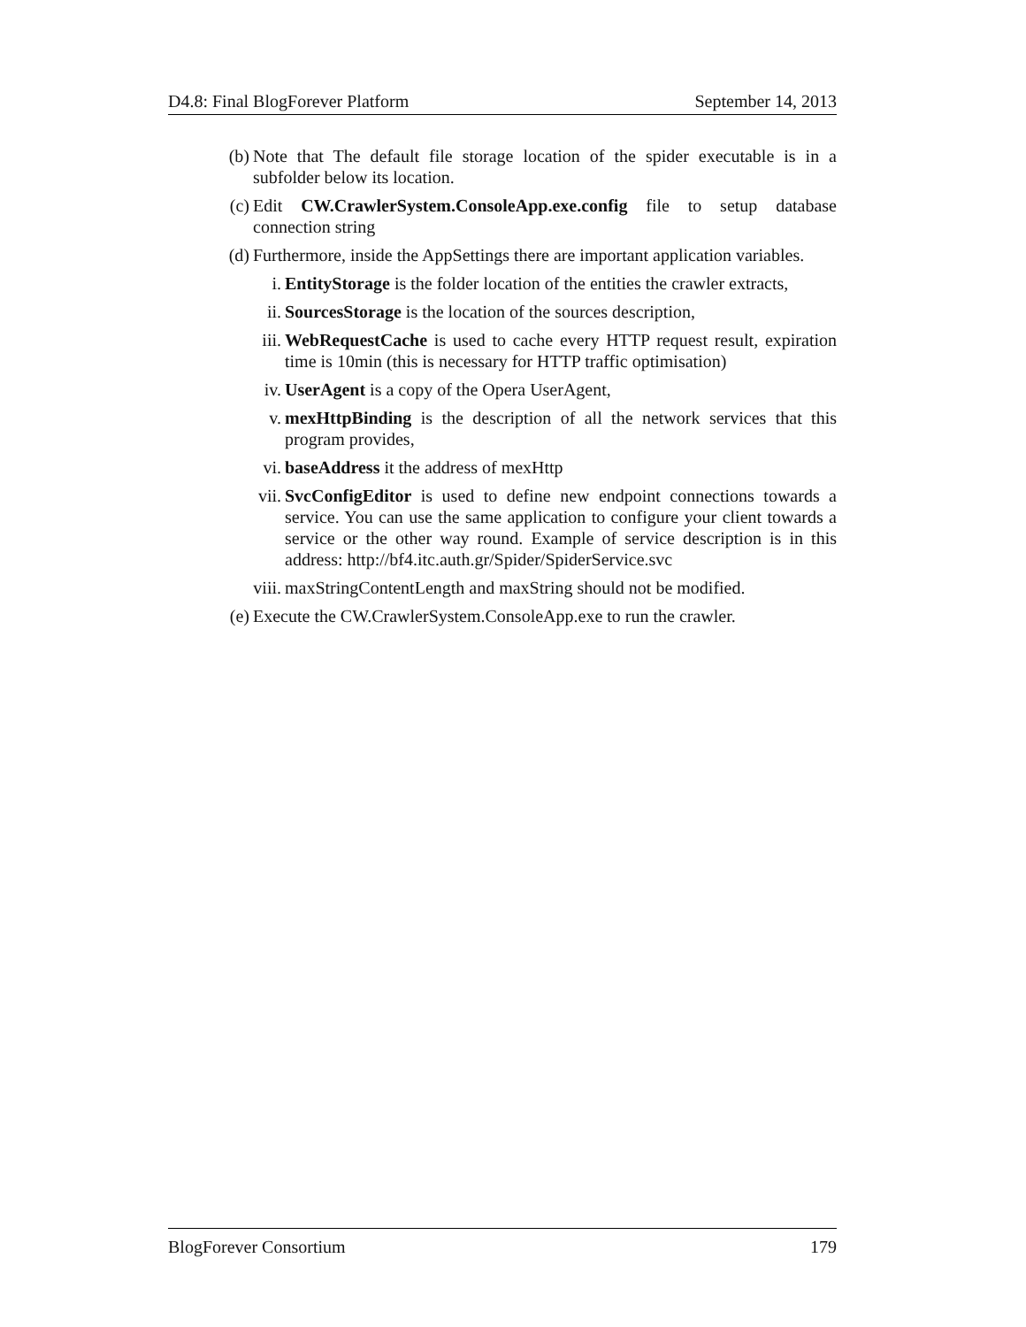D4.8: Final BlogForever Platform September 14, 2013
(b) Note that The default file storage location of the spider executable is in a subfolder below its location.
(c) Edit CW.CrawlerSystem.ConsoleApp.exe.config file to setup database connection string
(d) Furthermore, inside the AppSettings there are important application variables.
i. EntityStorage is the folder location of the entities the crawler extracts,
ii. SourcesStorage is the location of the sources description,
iii. WebRequestCache is used to cache every HTTP request result, expiration time is 10min (this is necessary for HTTP traffic optimisation)
iv. UserAgent is a copy of the Opera UserAgent,
v. mexHttpBinding is the description of all the network services that this program provides,
vi. baseAddress it the address of mexHttp
vii. SvcConfigEditor is used to define new endpoint connections towards a service. You can use the same application to configure your client towards a service or the other way round. Example of service description is in this address: http://bf4.itc.auth.gr/Spider/SpiderService.svc
viii. maxStringContentLength and maxString should not be modified.
(e) Execute the CW.CrawlerSystem.ConsoleApp.exe to run the crawler.
BlogForever Consortium 179